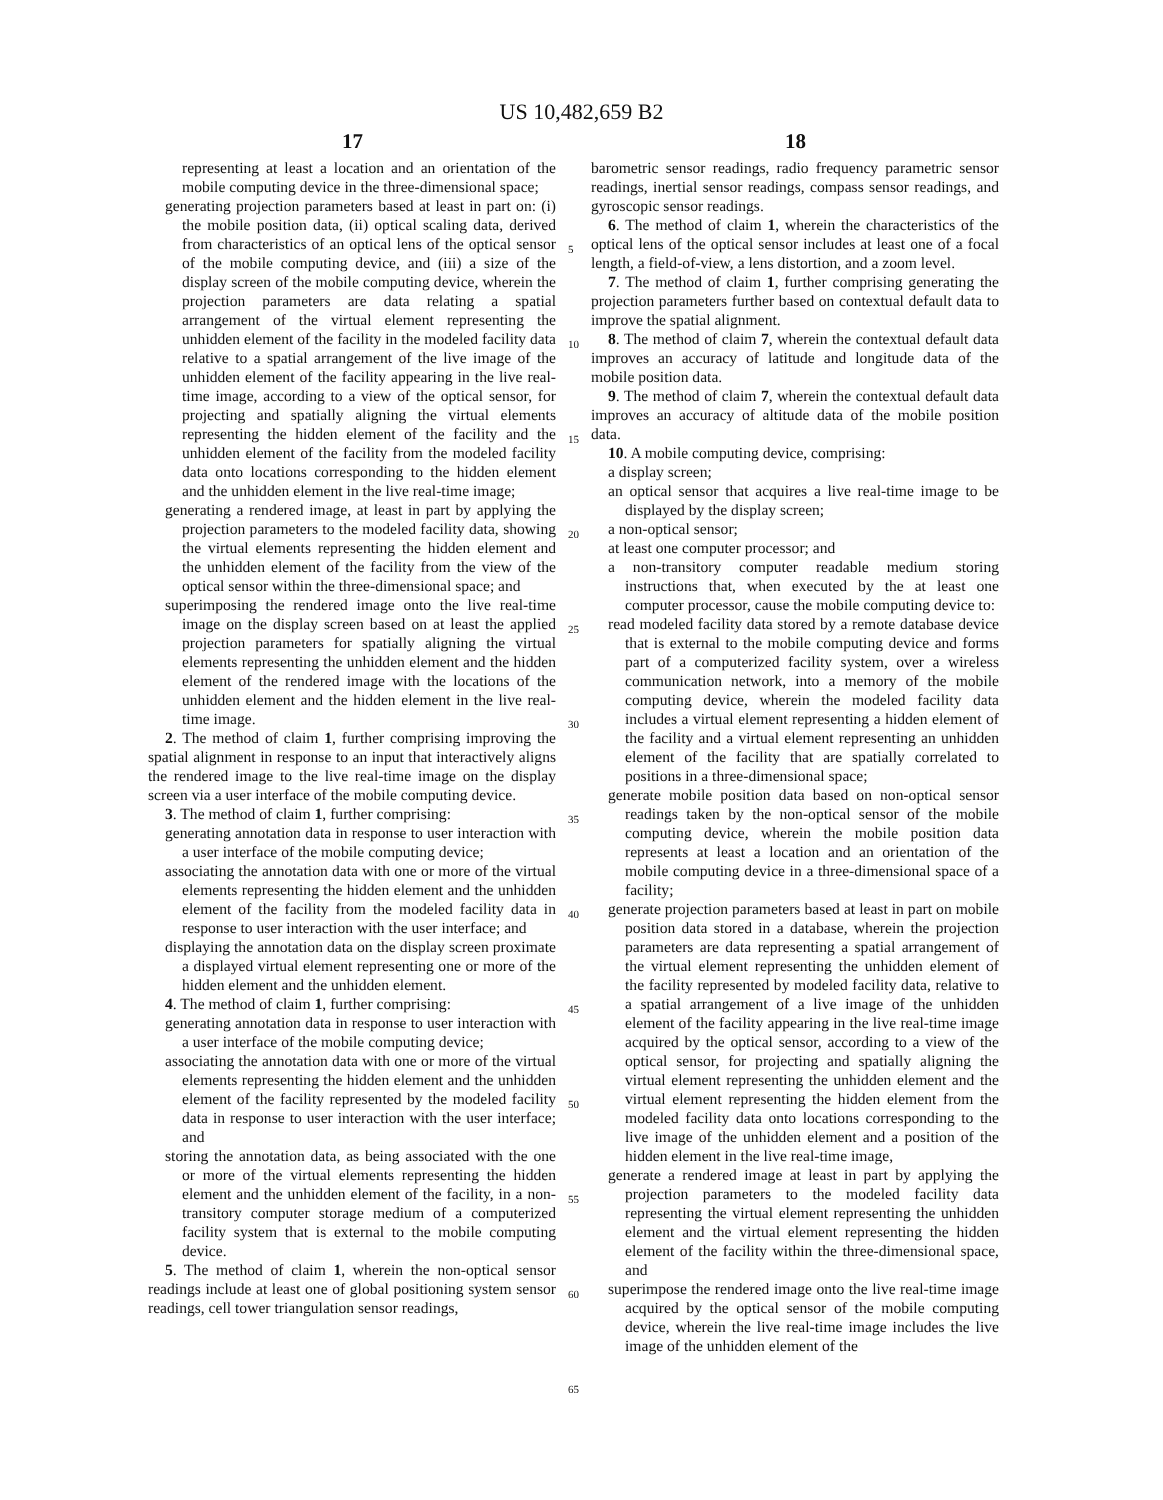US 10,482,659 B2
17 18
representing at least a location and an orientation of the mobile computing device in the three-dimensional space;
generating projection parameters based at least in part on: (i) the mobile position data, (ii) optical scaling data, derived from characteristics of an optical lens of the optical sensor of the mobile computing device, and (iii) a size of the display screen of the mobile computing device, wherein the projection parameters are data relating a spatial arrangement of the virtual element representing the unhidden element of the facility in the modeled facility data relative to a spatial arrangement of the live image of the unhidden element of the facility appearing in the live real-time image, according to a view of the optical sensor, for projecting and spatially aligning the virtual elements representing the hidden element of the facility and the unhidden element of the facility from the modeled facility data onto locations corresponding to the hidden element and the unhidden element in the live real-time image;
generating a rendered image, at least in part by applying the projection parameters to the modeled facility data, showing the virtual elements representing the hidden element and the unhidden element of the facility from the view of the optical sensor within the three-dimensional space; and
superimposing the rendered image onto the live real-time image on the display screen based on at least the applied projection parameters for spatially aligning the virtual elements representing the unhidden element and the hidden element of the rendered image with the locations of the unhidden element and the hidden element in the live real-time image.
2. The method of claim 1, further comprising improving the spatial alignment in response to an input that interactively aligns the rendered image to the live real-time image on the display screen via a user interface of the mobile computing device.
3. The method of claim 1, further comprising:
generating annotation data in response to user interaction with a user interface of the mobile computing device;
associating the annotation data with one or more of the virtual elements representing the hidden element and the unhidden element of the facility from the modeled facility data in response to user interaction with the user interface; and
displaying the annotation data on the display screen proximate a displayed virtual element representing one or more of the hidden element and the unhidden element.
4. The method of claim 1, further comprising:
generating annotation data in response to user interaction with a user interface of the mobile computing device;
associating the annotation data with one or more of the virtual elements representing the hidden element and the unhidden element of the facility represented by the modeled facility data in response to user interaction with the user interface; and
storing the annotation data, as being associated with the one or more of the virtual elements representing the hidden element and the unhidden element of the facility, in a non-transitory computer storage medium of a computerized facility system that is external to the mobile computing device.
5. The method of claim 1, wherein the non-optical sensor readings include at least one of global positioning system sensor readings, cell tower triangulation sensor readings,
5
10
15
20
25
30
35
40
45
50
55
60
65
barometric sensor readings, radio frequency parametric sensor readings, inertial sensor readings, compass sensor readings, and gyroscopic sensor readings.
6. The method of claim 1, wherein the characteristics of the optical lens of the optical sensor includes at least one of a focal length, a field-of-view, a lens distortion, and a zoom level.
7. The method of claim 1, further comprising generating the projection parameters further based on contextual default data to improve the spatial alignment.
8. The method of claim 7, wherein the contextual default data improves an accuracy of latitude and longitude data of the mobile position data.
9. The method of claim 7, wherein the contextual default data improves an accuracy of altitude data of the mobile position data.
10. A mobile computing device, comprising:
a display screen;
an optical sensor that acquires a live real-time image to be displayed by the display screen;
a non-optical sensor;
at least one computer processor; and
a non-transitory computer readable medium storing instructions that, when executed by the at least one computer processor, cause the mobile computing device to:
read modeled facility data stored by a remote database device that is external to the mobile computing device and forms part of a computerized facility system, over a wireless communication network, into a memory of the mobile computing device, wherein the modeled facility data includes a virtual element representing a hidden element of the facility and a virtual element representing an unhidden element of the facility that are spatially correlated to positions in a three-dimensional space;
generate mobile position data based on non-optical sensor readings taken by the non-optical sensor of the mobile computing device, wherein the mobile position data represents at least a location and an orientation of the mobile computing device in a three-dimensional space of a facility;
generate projection parameters based at least in part on mobile position data stored in a database, wherein the projection parameters are data representing a spatial arrangement of the virtual element representing the unhidden element of the facility represented by modeled facility data, relative to a spatial arrangement of a live image of the unhidden element of the facility appearing in the live real-time image acquired by the optical sensor, according to a view of the optical sensor, for projecting and spatially aligning the virtual element representing the unhidden element and the virtual element representing the hidden element from the modeled facility data onto locations corresponding to the live image of the unhidden element and a position of the hidden element in the live real-time image,
generate a rendered image at least in part by applying the projection parameters to the modeled facility data representing the virtual element representing the unhidden element and the virtual element representing the hidden element of the facility within the three-dimensional space, and
superimpose the rendered image onto the live real-time image acquired by the optical sensor of the mobile computing device, wherein the live real-time image includes the live image of the unhidden element of the